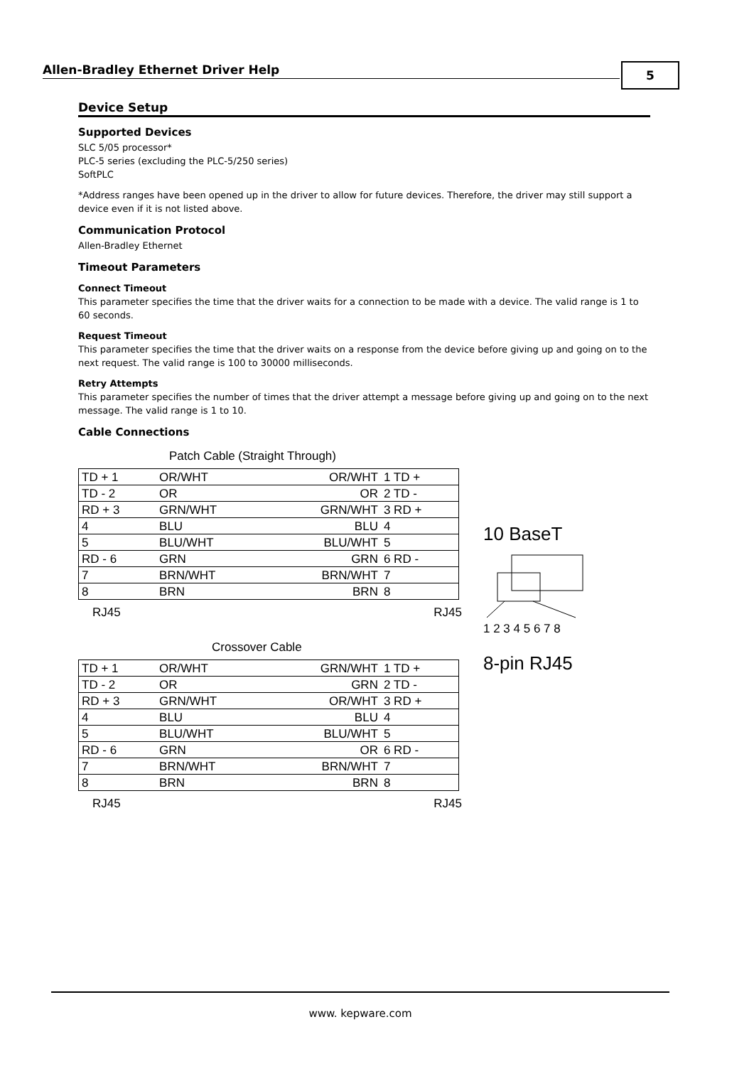Allen-Bradley Ethernet Driver Help 5
Device Setup
Supported Devices
SLC 5/05 processor*
PLC-5 series (excluding the PLC-5/250 series)
SoftPLC
*Address ranges have been opened up in the driver to allow for future devices. Therefore, the driver may still support a device even if it is not listed above.
Communication Protocol
Allen-Bradley Ethernet
Timeout Parameters
Connect Timeout
This parameter specifies the time that the driver waits for a connection to be made with a device. The valid range is 1 to 60 seconds.
Request Timeout
This parameter specifies the time that the driver waits on a response from the device before giving up and going on to the next request. The valid range is 100 to 30000 milliseconds.
Retry Attempts
This parameter specifies the number of times that the driver attempt a message before giving up and going on to the next message. The valid range is 1 to 10.
Cable Connections
Patch Cable (Straight Through)
| TD + 1 | OR/WHT | OR/WHT | 1 TD + |
| TD - 2 | OR | OR | 2 TD - |
| RD + 3 | GRN/WHT | GRN/WHT | 3 RD + |
| 4 | BLU | BLU | 4 |
| 5 | BLU/WHT | BLU/WHT | 5 |
| RD - 6 | GRN | GRN | 6 RD - |
| 7 | BRN/WHT | BRN/WHT | 7 |
| 8 | BRN | BRN | 8 |
RJ45 RJ45
Crossover Cable
| TD + 1 | OR/WHT | GRN/WHT | 1 TD + |
| TD - 2 | OR | GRN | 2 TD - |
| RD + 3 | GRN/WHT | OR/WHT | 3 RD + |
| 4 | BLU | BLU | 4 |
| 5 | BLU/WHT | BLU/WHT | 5 |
| RD - 6 | GRN | OR | 6 RD - |
| 7 | BRN/WHT | BRN/WHT | 7 |
| 8 | BRN | BRN | 8 |
RJ45 RJ45
10 BaseT
1 2 3 4 5 6 7 8
8-pin RJ45
www. kepware.com